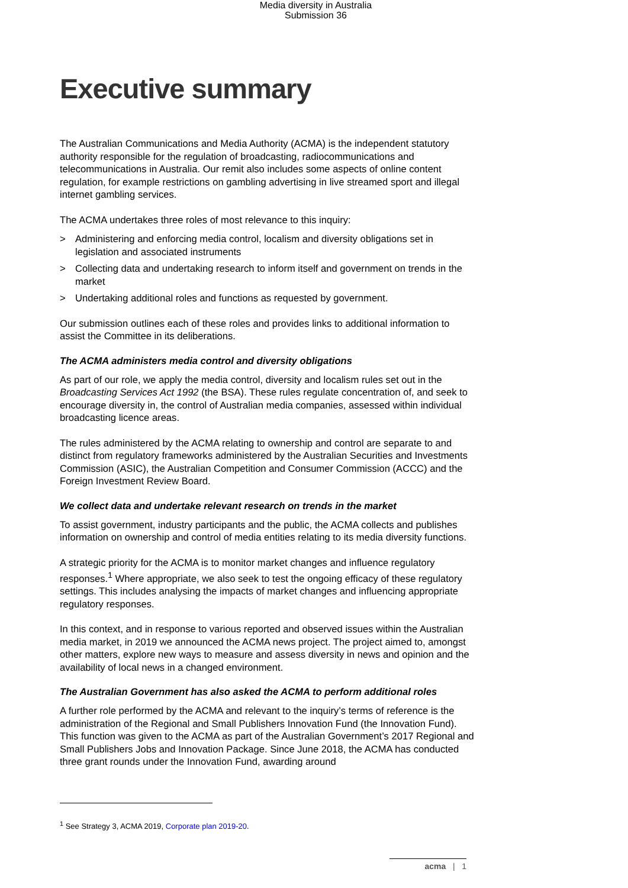Media diversity in Australia
Submission 36
Executive summary
The Australian Communications and Media Authority (ACMA) is the independent statutory authority responsible for the regulation of broadcasting, radiocommunications and telecommunications in Australia. Our remit also includes some aspects of online content regulation, for example restrictions on gambling advertising in live streamed sport and illegal internet gambling services.
The ACMA undertakes three roles of most relevance to this inquiry:
> Administering and enforcing media control, localism and diversity obligations set in legislation and associated instruments
> Collecting data and undertaking research to inform itself and government on trends in the market
> Undertaking additional roles and functions as requested by government.
Our submission outlines each of these roles and provides links to additional information to assist the Committee in its deliberations.
The ACMA administers media control and diversity obligations
As part of our role, we apply the media control, diversity and localism rules set out in the Broadcasting Services Act 1992 (the BSA). These rules regulate concentration of, and seek to encourage diversity in, the control of Australian media companies, assessed within individual broadcasting licence areas.
The rules administered by the ACMA relating to ownership and control are separate to and distinct from regulatory frameworks administered by the Australian Securities and Investments Commission (ASIC), the Australian Competition and Consumer Commission (ACCC) and the Foreign Investment Review Board.
We collect data and undertake relevant research on trends in the market
To assist government, industry participants and the public, the ACMA collects and publishes information on ownership and control of media entities relating to its media diversity functions.
A strategic priority for the ACMA is to monitor market changes and influence regulatory responses.<sup>1</sup> Where appropriate, we also seek to test the ongoing efficacy of these regulatory settings. This includes analysing the impacts of market changes and influencing appropriate regulatory responses.
In this context, and in response to various reported and observed issues within the Australian media market, in 2019 we announced the ACMA news project. The project aimed to, amongst other matters, explore new ways to measure and assess diversity in news and opinion and the availability of local news in a changed environment.
The Australian Government has also asked the ACMA to perform additional roles
A further role performed by the ACMA and relevant to the inquiry’s terms of reference is the administration of the Regional and Small Publishers Innovation Fund (the Innovation Fund). This function was given to the ACMA as part of the Australian Government’s 2017 Regional and Small Publishers Jobs and Innovation Package. Since June 2018, the ACMA has conducted three grant rounds under the Innovation Fund, awarding around
<sup>1</sup> See Strategy 3, ACMA 2019, Corporate plan 2019-20.
acma | 1